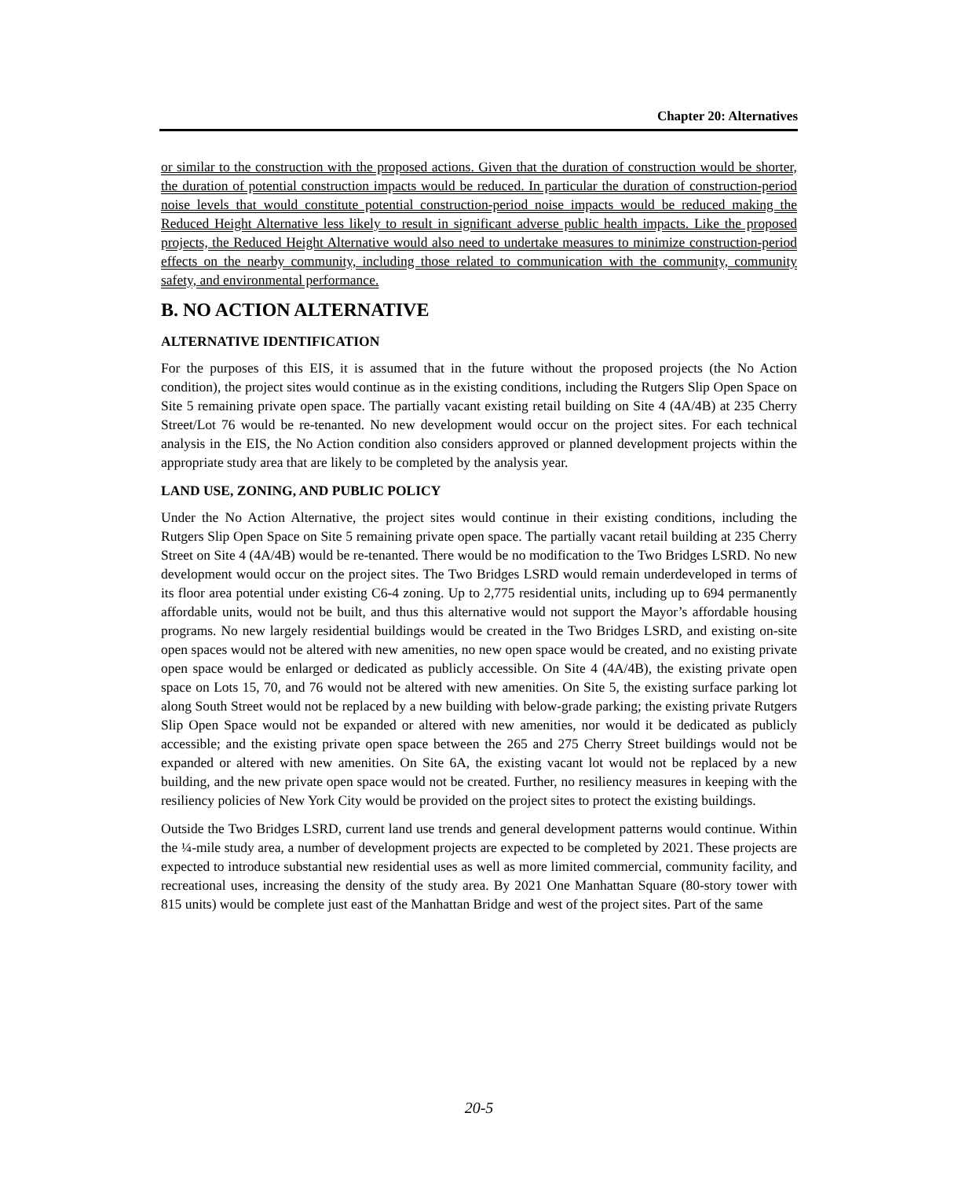Chapter 20: Alternatives
or similar to the construction with the proposed actions. Given that the duration of construction would be shorter, the duration of potential construction impacts would be reduced. In particular the duration of construction-period noise levels that would constitute potential construction-period noise impacts would be reduced making the Reduced Height Alternative less likely to result in significant adverse public health impacts. Like the proposed projects, the Reduced Height Alternative would also need to undertake measures to minimize construction-period effects on the nearby community, including those related to communication with the community, community safety, and environmental performance.
B. NO ACTION ALTERNATIVE
ALTERNATIVE IDENTIFICATION
For the purposes of this EIS, it is assumed that in the future without the proposed projects (the No Action condition), the project sites would continue as in the existing conditions, including the Rutgers Slip Open Space on Site 5 remaining private open space. The partially vacant existing retail building on Site 4 (4A/4B) at 235 Cherry Street/Lot 76 would be re-tenanted. No new development would occur on the project sites. For each technical analysis in the EIS, the No Action condition also considers approved or planned development projects within the appropriate study area that are likely to be completed by the analysis year.
LAND USE, ZONING, AND PUBLIC POLICY
Under the No Action Alternative, the project sites would continue in their existing conditions, including the Rutgers Slip Open Space on Site 5 remaining private open space. The partially vacant retail building at 235 Cherry Street on Site 4 (4A/4B) would be re-tenanted. There would be no modification to the Two Bridges LSRD. No new development would occur on the project sites. The Two Bridges LSRD would remain underdeveloped in terms of its floor area potential under existing C6-4 zoning. Up to 2,775 residential units, including up to 694 permanently affordable units, would not be built, and thus this alternative would not support the Mayor’s affordable housing programs. No new largely residential buildings would be created in the Two Bridges LSRD, and existing on-site open spaces would not be altered with new amenities, no new open space would be created, and no existing private open space would be enlarged or dedicated as publicly accessible. On Site 4 (4A/4B), the existing private open space on Lots 15, 70, and 76 would not be altered with new amenities. On Site 5, the existing surface parking lot along South Street would not be replaced by a new building with below-grade parking; the existing private Rutgers Slip Open Space would not be expanded or altered with new amenities, nor would it be dedicated as publicly accessible; and the existing private open space between the 265 and 275 Cherry Street buildings would not be expanded or altered with new amenities. On Site 6A, the existing vacant lot would not be replaced by a new building, and the new private open space would not be created. Further, no resiliency measures in keeping with the resiliency policies of New York City would be provided on the project sites to protect the existing buildings.
Outside the Two Bridges LSRD, current land use trends and general development patterns would continue. Within the ¼-mile study area, a number of development projects are expected to be completed by 2021. These projects are expected to introduce substantial new residential uses as well as more limited commercial, community facility, and recreational uses, increasing the density of the study area. By 2021 One Manhattan Square (80-story tower with 815 units) would be complete just east of the Manhattan Bridge and west of the project sites. Part of the same
20-5